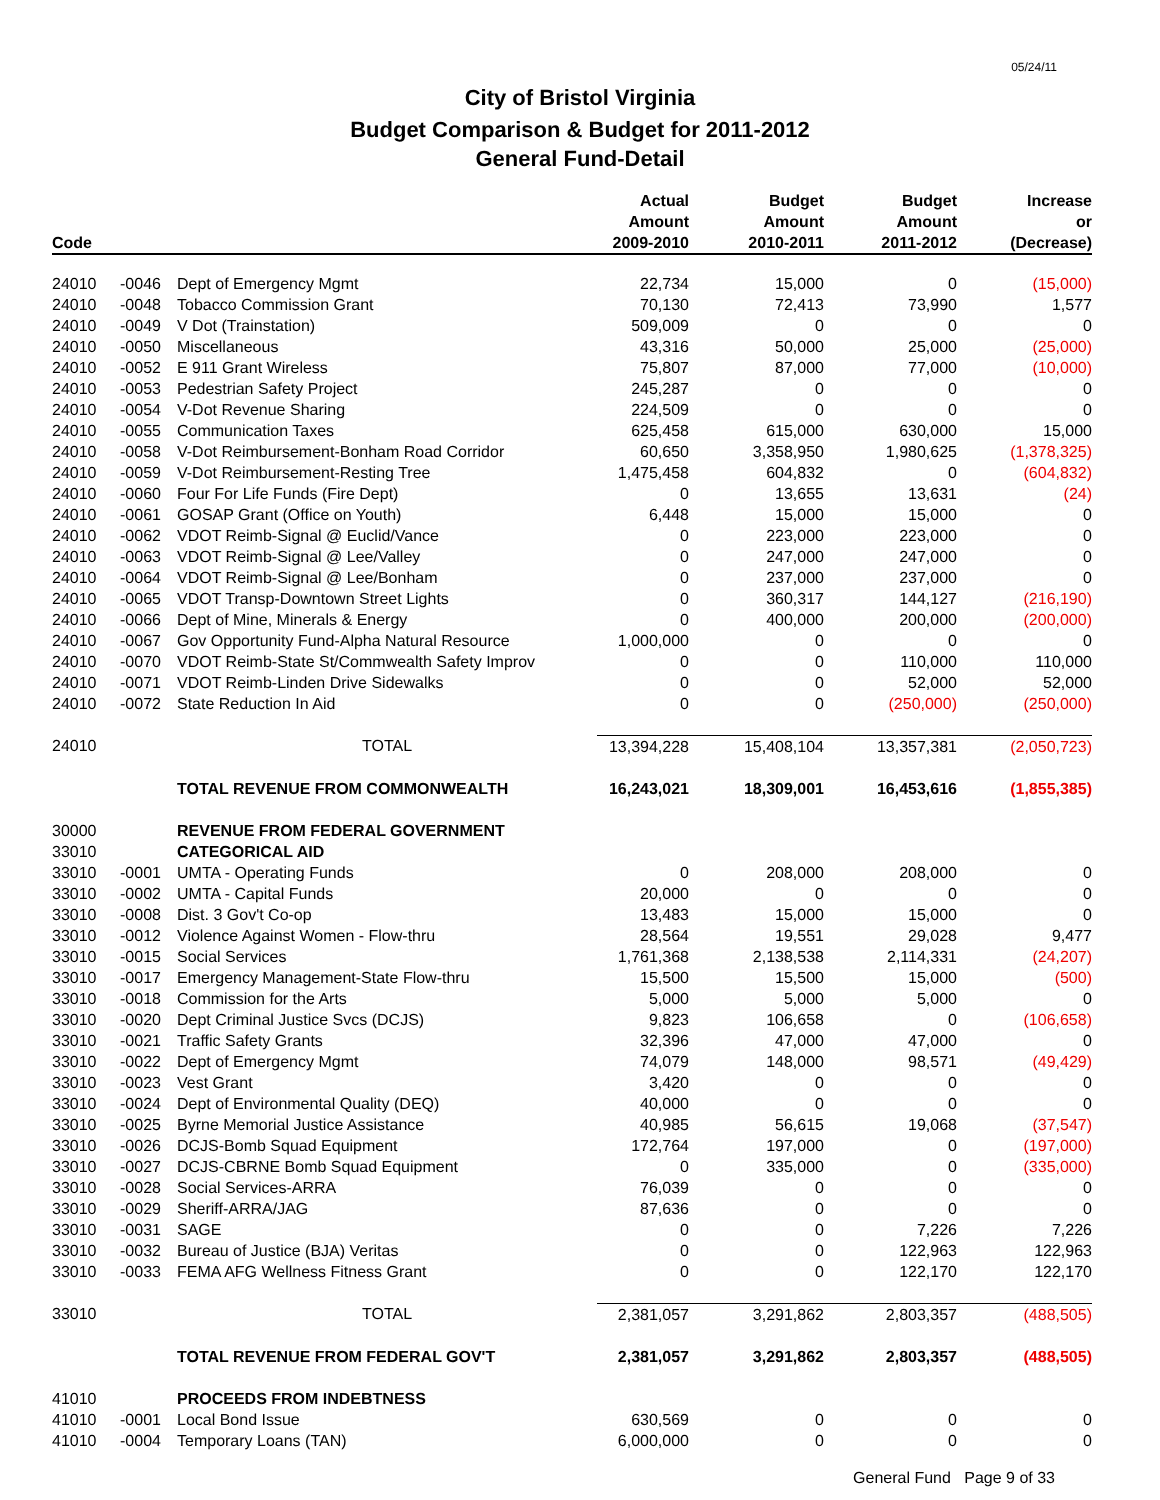05/24/11
City of Bristol Virginia
Budget Comparison & Budget for 2011-2012
General Fund-Detail
| Code | | | Actual Amount 2009-2010 | Budget Amount 2010-2011 | Budget Amount 2011-2012 | Increase or (Decrease) |
| --- | --- | --- | --- | --- | --- | --- |
| 24010 | -0046 | Dept of Emergency Mgmt | 22,734 | 15,000 | 0 | (15,000) |
| 24010 | -0048 | Tobacco Commission Grant | 70,130 | 72,413 | 73,990 | 1,577 |
| 24010 | -0049 | V Dot (Trainstation) | 509,009 | 0 | 0 | 0 |
| 24010 | -0050 | Miscellaneous | 43,316 | 50,000 | 25,000 | (25,000) |
| 24010 | -0052 | E 911 Grant Wireless | 75,807 | 87,000 | 77,000 | (10,000) |
| 24010 | -0053 | Pedestrian Safety Project | 245,287 | 0 | 0 | 0 |
| 24010 | -0054 | V-Dot Revenue Sharing | 224,509 | 0 | 0 | 0 |
| 24010 | -0055 | Communication Taxes | 625,458 | 615,000 | 630,000 | 15,000 |
| 24010 | -0058 | V-Dot Reimbursement-Bonham Road Corridor | 60,650 | 3,358,950 | 1,980,625 | (1,378,325) |
| 24010 | -0059 | V-Dot Reimbursement-Resting Tree | 1,475,458 | 604,832 | 0 | (604,832) |
| 24010 | -0060 | Four For Life Funds (Fire Dept) | 0 | 13,655 | 13,631 | (24) |
| 24010 | -0061 | GOSAP Grant (Office on Youth) | 6,448 | 15,000 | 15,000 | 0 |
| 24010 | -0062 | VDOT Reimb-Signal @ Euclid/Vance | 0 | 223,000 | 223,000 | 0 |
| 24010 | -0063 | VDOT Reimb-Signal @ Lee/Valley | 0 | 247,000 | 247,000 | 0 |
| 24010 | -0064 | VDOT Reimb-Signal @ Lee/Bonham | 0 | 237,000 | 237,000 | 0 |
| 24010 | -0065 | VDOT Transp-Downtown Street Lights | 0 | 360,317 | 144,127 | (216,190) |
| 24010 | -0066 | Dept of Mine, Minerals & Energy | 0 | 400,000 | 200,000 | (200,000) |
| 24010 | -0067 | Gov Opportunity Fund-Alpha Natural Resource | 1,000,000 | 0 | 0 | 0 |
| 24010 | -0070 | VDOT Reimb-State St/Commwealth Safety Improv | 0 | 0 | 110,000 | 110,000 |
| 24010 | -0071 | VDOT Reimb-Linden Drive Sidewalks | 0 | 0 | 52,000 | 52,000 |
| 24010 | -0072 | State Reduction In Aid | 0 | 0 | (250,000) | (250,000) |
| 24010 | | TOTAL | 13,394,228 | 15,408,104 | 13,357,381 | (2,050,723) |
| | | TOTAL REVENUE FROM COMMONWEALTH | 16,243,021 | 18,309,001 | 16,453,616 | (1,855,385) |
| 30000 | | REVENUE FROM FEDERAL GOVERNMENT | | | | |
| 33010 | | CATEGORICAL AID | | | | |
| 33010 | -0001 | UMTA - Operating Funds | 0 | 208,000 | 208,000 | 0 |
| 33010 | -0002 | UMTA - Capital Funds | 20,000 | 0 | 0 | 0 |
| 33010 | -0008 | Dist. 3 Gov't Co-op | 13,483 | 15,000 | 15,000 | 0 |
| 33010 | -0012 | Violence Against Women - Flow-thru | 28,564 | 19,551 | 29,028 | 9,477 |
| 33010 | -0015 | Social Services | 1,761,368 | 2,138,538 | 2,114,331 | (24,207) |
| 33010 | -0017 | Emergency Management-State Flow-thru | 15,500 | 15,500 | 15,000 | (500) |
| 33010 | -0018 | Commission for the Arts | 5,000 | 5,000 | 5,000 | 0 |
| 33010 | -0020 | Dept Criminal Justice Svcs (DCJS) | 9,823 | 106,658 | 0 | (106,658) |
| 33010 | -0021 | Traffic Safety Grants | 32,396 | 47,000 | 47,000 | 0 |
| 33010 | -0022 | Dept of Emergency Mgmt | 74,079 | 148,000 | 98,571 | (49,429) |
| 33010 | -0023 | Vest Grant | 3,420 | 0 | 0 | 0 |
| 33010 | -0024 | Dept of Environmental Quality (DEQ) | 40,000 | 0 | 0 | 0 |
| 33010 | -0025 | Byrne Memorial Justice Assistance | 40,985 | 56,615 | 19,068 | (37,547) |
| 33010 | -0026 | DCJS-Bomb Squad Equipment | 172,764 | 197,000 | 0 | (197,000) |
| 33010 | -0027 | DCJS-CBRNE Bomb Squad Equipment | 0 | 335,000 | 0 | (335,000) |
| 33010 | -0028 | Social Services-ARRA | 76,039 | 0 | 0 | 0 |
| 33010 | -0029 | Sheriff-ARRA/JAG | 87,636 | 0 | 0 | 0 |
| 33010 | -0031 | SAGE | 0 | 0 | 7,226 | 7,226 |
| 33010 | -0032 | Bureau of Justice (BJA) Veritas | 0 | 0 | 122,963 | 122,963 |
| 33010 | -0033 | FEMA AFG Wellness Fitness Grant | 0 | 0 | 122,170 | 122,170 |
| 33010 | | TOTAL | 2,381,057 | 3,291,862 | 2,803,357 | (488,505) |
| | | TOTAL REVENUE FROM FEDERAL GOV'T | 2,381,057 | 3,291,862 | 2,803,357 | (488,505) |
| 41010 | | PROCEEDS FROM INDEBTNESS | | | | |
| 41010 | -0001 | Local Bond Issue | 630,569 | 0 | 0 | 0 |
| 41010 | -0004 | Temporary Loans (TAN) | 6,000,000 | 0 | 0 | 0 |
General Fund Page 9 of 33